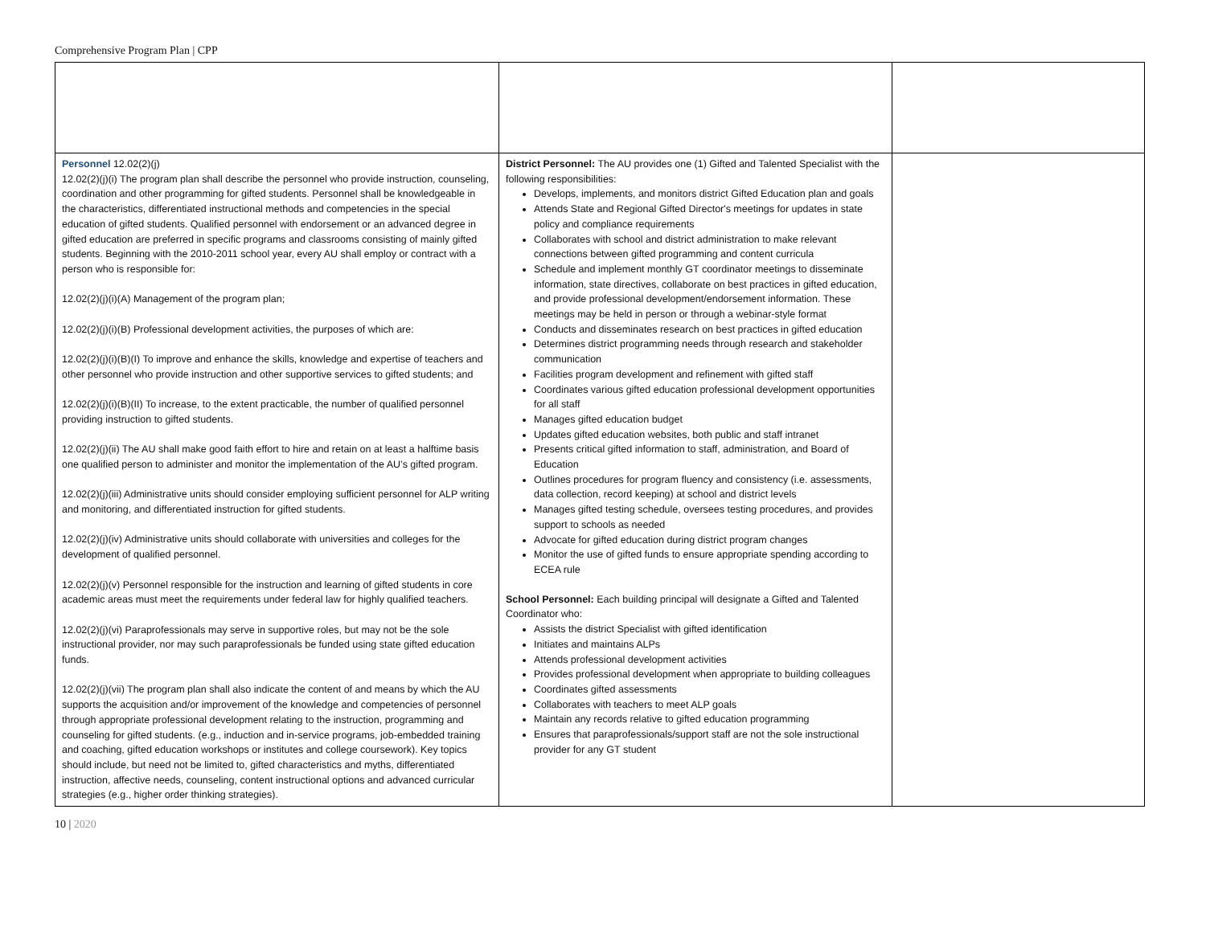Comprehensive Program Plan | CPP
| Personnel 12.02(2)(j) 12.02(2)(j)(i) The program plan shall describe the personnel who provide instruction, counseling, coordination and other programming for gifted students. Personnel shall be knowledgeable in the characteristics, differentiated instructional methods and competencies in the special education of gifted students. Qualified personnel with endorsement or an advanced degree in gifted education are preferred in specific programs and classrooms consisting of mainly gifted students. Beginning with the 2010-2011 school year, every AU shall employ or contract with a person who is responsible for: 12.02(2)(j)(i)(A) Management of the program plan; 12.02(2)(j)(i)(B) Professional development activities, the purposes of which are: 12.02(2)(j)(i)(B)(I) To improve and enhance the skills, knowledge and expertise of teachers and other personnel who provide instruction and other supportive services to gifted students; and 12.02(2)(j)(i)(B)(II) To increase, to the extent practicable, the number of qualified personnel providing instruction to gifted students. 12.02(2)(j)(ii) The AU shall make good faith effort to hire and retain on at least a halftime basis one qualified person to administer and monitor the implementation of the AU’s gifted program. 12.02(2)(j)(iii) Administrative units should consider employing sufficient personnel for ALP writing and monitoring, and differentiated instruction for gifted students. 12.02(2)(j)(iv) Administrative units should collaborate with universities and colleges for the development of qualified personnel. 12.02(2)(j)(v) Personnel responsible for the instruction and learning of gifted students in core academic areas must meet the requirements under federal law for highly qualified teachers. 12.02(2)(j)(vi) Paraprofessionals may serve in supportive roles, but may not be the sole instructional provider, nor may such paraprofessionals be funded using state gifted education funds. 12.02(2)(j)(vii) The program plan shall also indicate the content of and means by which the AU supports the acquisition and/or improvement of the knowledge and competencies of personnel through appropriate professional development relating to the instruction, programming and counseling for gifted students. (e.g., induction and in-service programs, job-embedded training and coaching, gifted education workshops or institutes and college coursework). Key topics should include, but need not be limited to, gifted characteristics and myths, differentiated instruction, affective needs, counseling, content instructional options and advanced curricular strategies (e.g., higher order thinking strategies). | District Personnel: The AU provides one (1) Gifted and Talented Specialist with the following responsibilities: Develops, implements, and monitors district Gifted Education plan and goals Attends State and Regional Gifted Director's meetings for updates in state policy and compliance requirements Collaborates with school and district administration to make relevant connections between gifted programming and content curricula Schedule and implement monthly GT coordinator meetings to disseminate information, state directives, collaborate on best practices in gifted education, and provide professional development/endorsement information. These meetings may be held in person or through a webinar-style format Conducts and disseminates research on best practices in gifted education Determines district programming needs through research and stakeholder communication Facilities program development and refinement with gifted staff Coordinates various gifted education professional development opportunities for all staff Manages gifted education budget Updates gifted education websites, both public and staff intranet Presents critical gifted information to staff, administration, and Board of Education Outlines procedures for program fluency and consistency (i.e. assessments, data collection, record keeping) at school and district levels Manages gifted testing schedule, oversees testing procedures, and provides support to schools as needed Advocate for gifted education during district program changes Monitor the use of gifted funds to ensure appropriate spending according to ECEA rule School Personnel: Each building principal will designate a Gifted and Talented Coordinator who: Assists the district Specialist with gifted identification Initiates and maintains ALPs Attends professional development activities Provides professional development when appropriate to building colleagues Coordinates gifted assessments Collaborates with teachers to meet ALP goals Maintain any records relative to gifted education programming Ensures that paraprofessionals/support staff are not the sole instructional provider for any GT student | |
10 | 2020